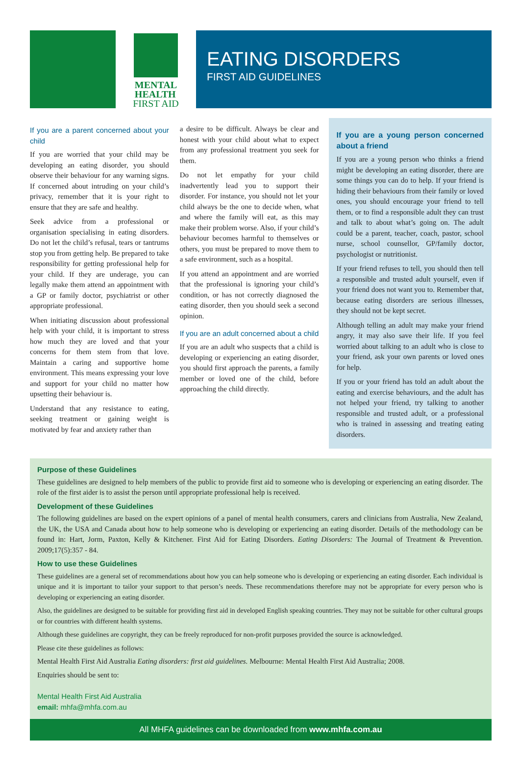MENTAL
HEALTH
FIRST AID
EATING DISORDERS
FIRST AID GUIDELINES
If you are a parent concerned about your child
If you are worried that your child may be developing an eating disorder, you should observe their behaviour for any warning signs. If concerned about intruding on your child’s privacy, remember that it is your right to ensure that they are safe and healthy.
Seek advice from a professional or organisation specialising in eating disorders. Do not let the child’s refusal, tears or tantrums stop you from getting help. Be prepared to take responsibility for getting professional help for your child. If they are underage, you can legally make them attend an appointment with a GP or family doctor, psychiatrist or other appropriate professional.
When initiating discussion about professional help with your child, it is important to stress how much they are loved and that your concerns for them stem from that love. Maintain a caring and supportive home environment. This means expressing your love and support for your child no matter how upsetting their behaviour is.
Understand that any resistance to eating, seeking treatment or gaining weight is motivated by fear and anxiety rather than
a desire to be difficult. Always be clear and honest with your child about what to expect from any professional treatment you seek for them.
Do not let empathy for your child inadvertently lead you to support their disorder. For instance, you should not let your child always be the one to decide when, what and where the family will eat, as this may make their problem worse. Also, if your child’s behaviour becomes harmful to themselves or others, you must be prepared to move them to a safe environment, such as a hospital.
If you attend an appointment and are worried that the professional is ignoring your child’s condition, or has not correctly diagnosed the eating disorder, then you should seek a second opinion.
If you are an adult concerned about a child
If you are an adult who suspects that a child is developing or experiencing an eating disorder, you should first approach the parents, a family member or loved one of the child, before approaching the child directly.
If you are a young person concerned about a friend
If you are a young person who thinks a friend might be developing an eating disorder, there are some things you can do to help. If your friend is hiding their behaviours from their family or loved ones, you should encourage your friend to tell them, or to find a responsible adult they can trust and talk to about what’s going on. The adult could be a parent, teacher, coach, pastor, school nurse, school counsellor, GP/family doctor, psychologist or nutritionist.
If your friend refuses to tell, you should then tell a responsible and trusted adult yourself, even if your friend does not want you to. Remember that, because eating disorders are serious illnesses, they should not be kept secret.
Although telling an adult may make your friend angry, it may also save their life. If you feel worried about talking to an adult who is close to your friend, ask your own parents or loved ones for help.
If you or your friend has told an adult about the eating and exercise behaviours, and the adult has not helped your friend, try talking to another responsible and trusted adult, or a professional who is trained in assessing and treating eating disorders.
Purpose of these Guidelines
These guidelines are designed to help members of the public to provide first aid to someone who is developing or experiencing an eating disorder. The role of the first aider is to assist the person until appropriate professional help is received.
Development of these Guidelines
The following guidelines are based on the expert opinions of a panel of mental health consumers, carers and clinicians from Australia, New Zealand, the UK, the USA and Canada about how to help someone who is developing or experiencing an eating disorder. Details of the methodology can be found in: Hart, Jorm, Paxton, Kelly & Kitchener. First Aid for Eating Disorders. Eating Disorders: The Journal of Treatment & Prevention. 2009;17(5):357 - 84.
How to use these Guidelines
These guidelines are a general set of recommendations about how you can help someone who is developing or experiencing an eating disorder. Each individual is unique and it is important to tailor your support to that person’s needs. These recommendations therefore may not be appropriate for every person who is developing or experiencing an eating disorder.
Also, the guidelines are designed to be suitable for providing first aid in developed English speaking countries. They may not be suitable for other cultural groups or for countries with different health systems.
Although these guidelines are copyright, they can be freely reproduced for non-profit purposes provided the source is acknowledged.
Please cite these guidelines as follows:
Mental Health First Aid Australia Eating disorders: first aid guidelines. Melbourne: Mental Health First Aid Australia; 2008.
Enquiries should be sent to:
Mental Health First Aid Australia
email: mhfa@mhfa.com.au
All MHFA guidelines can be downloaded from www.mhfa.com.au